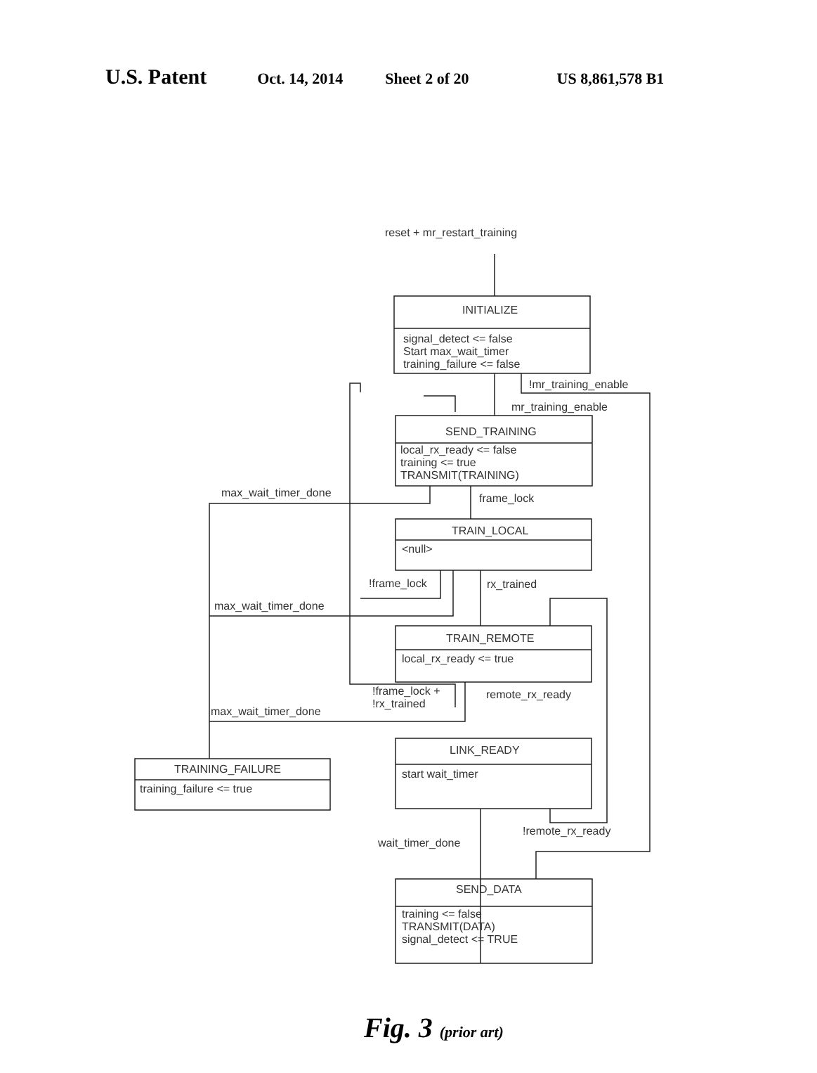U.S. Patent Oct. 14, 2014 Sheet 2 of 20 US 8,861,578 B1
reset + mr_restart_training
INITIALIZE
signal_detect <= false
Start max_wait_timer
training_failure <= false
!mr_training_enable
mr_training_enable
SEND_TRAINING
local_rx_ready <= false
training <= true
TRANSMIT(TRAINING)
max_wait_timer_done frame_lock
TRAIN_LOCAL
<null>
!frame_lock rx_trained
max_wait_timer_done
TRAIN_REMOTE
local_rx_ready <= true
!frame_lock +
!rx_trained
remote_rx_ready
max_wait_timer_done
LINK_READY
start wait_timer
TRAINING_FAILURE
training_failure <= true
!remote_rx_ready
wait_timer_done
SEND_DATA
training <= false
TRANSMIT(DATA)
signal_detect <= TRUE
Fig. 3 (prior art)